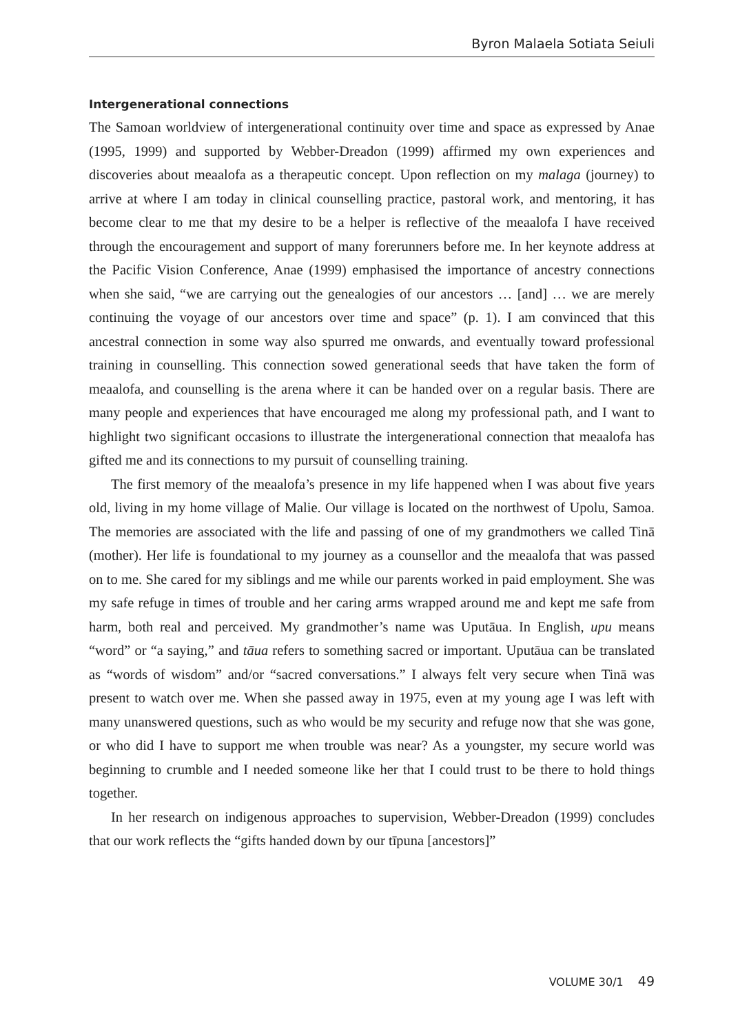Byron Malaela Sotiata Seiuli
Intergenerational connections
The Samoan worldview of intergenerational continuity over time and space as expressed by Anae (1995, 1999) and supported by Webber-Dreadon (1999) affirmed my own experiences and discoveries about meaalofa as a therapeutic concept. Upon reflection on my malaga (journey) to arrive at where I am today in clinical counselling practice, pastoral work, and mentoring, it has become clear to me that my desire to be a helper is reflective of the meaalofa I have received through the encouragement and support of many forerunners before me. In her keynote address at the Pacific Vision Conference, Anae (1999) emphasised the importance of ancestry connections when she said, “we are carrying out the genealogies of our ancestors … [and] … we are merely continuing the voyage of our ancestors over time and space” (p. 1). I am convinced that this ancestral connection in some way also spurred me onwards, and eventually toward professional training in counselling. This connection sowed generational seeds that have taken the form of meaalofa, and counselling is the arena where it can be handed over on a regular basis. There are many people and experiences that have encouraged me along my professional path, and I want to highlight two significant occasions to illustrate the intergenerational connection that meaalofa has gifted me and its connections to my pursuit of counselling training.
The first memory of the meaalofa’s presence in my life happened when I was about five years old, living in my home village of Malie. Our village is located on the northwest of Upolu, Samoa. The memories are associated with the life and passing of one of my grandmothers we called Tinā (mother). Her life is foundational to my journey as a counsellor and the meaalofa that was passed on to me. She cared for my siblings and me while our parents worked in paid employment. She was my safe refuge in times of trouble and her caring arms wrapped around me and kept me safe from harm, both real and perceived. My grandmother’s name was Uputāua. In English, upu means “word” or “a saying,” and tāua refers to something sacred or important. Uputāua can be translated as “words of wisdom” and/or “sacred conversations.” I always felt very secure when Tinā was present to watch over me. When she passed away in 1975, even at my young age I was left with many unanswered questions, such as who would be my security and refuge now that she was gone, or who did I have to support me when trouble was near? As a youngster, my secure world was beginning to crumble and I needed someone like her that I could trust to be there to hold things together.
In her research on indigenous approaches to supervision, Webber-Dreadon (1999) concludes that our work reflects the “gifts handed down by our tīpuna [ancestors]”
VOLUME 30/1 49